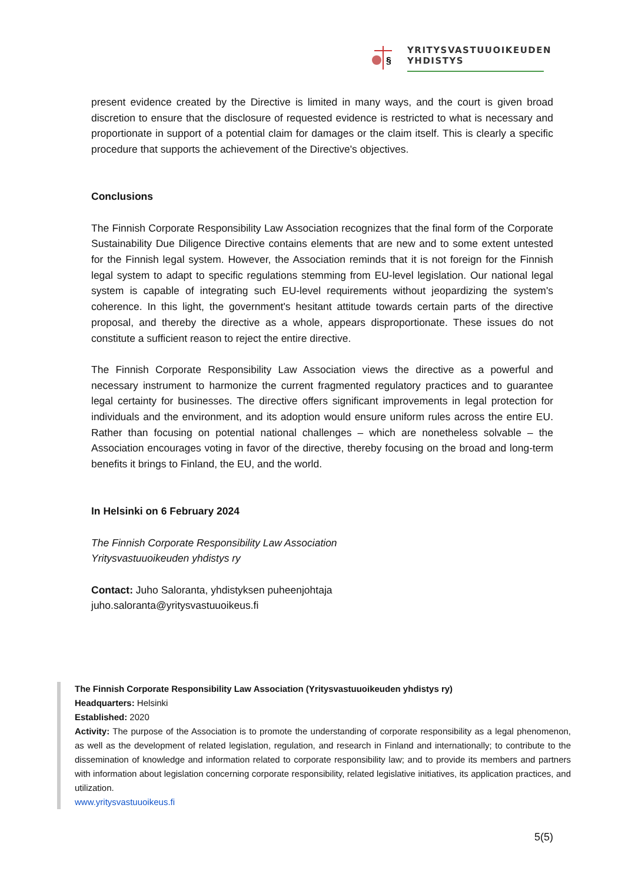§
YRITYSVASTUUOIKEUDEN
YHDISTYS
present evidence created by the Directive is limited in many ways, and the court is given broad discretion to ensure that the disclosure of requested evidence is restricted to what is necessary and proportionate in support of a potential claim for damages or the claim itself. This is clearly a specific procedure that supports the achievement of the Directive's objectives.
Conclusions
The Finnish Corporate Responsibility Law Association recognizes that the final form of the Corporate Sustainability Due Diligence Directive contains elements that are new and to some extent untested for the Finnish legal system. However, the Association reminds that it is not foreign for the Finnish legal system to adapt to specific regulations stemming from EU-level legislation. Our national legal system is capable of integrating such EU-level requirements without jeopardizing the system's coherence. In this light, the government's hesitant attitude towards certain parts of the directive proposal, and thereby the directive as a whole, appears disproportionate. These issues do not constitute a sufficient reason to reject the entire directive.
The Finnish Corporate Responsibility Law Association views the directive as a powerful and necessary instrument to harmonize the current fragmented regulatory practices and to guarantee legal certainty for businesses. The directive offers significant improvements in legal protection for individuals and the environment, and its adoption would ensure uniform rules across the entire EU. Rather than focusing on potential national challenges – which are nonetheless solvable – the Association encourages voting in favor of the directive, thereby focusing on the broad and long-term benefits it brings to Finland, the EU, and the world.
In Helsinki on 6 February 2024
The Finnish Corporate Responsibility Law Association
Yritysvastuuoikeuden yhdistys ry
Contact: Juho Saloranta, yhdistyksen puheenjohtaja
juho.saloranta@yritysvastuuoikeus.fi
The Finnish Corporate Responsibility Law Association (Yritysvastuuoikeuden yhdistys ry)
Headquarters: Helsinki
Established: 2020
Activity: The purpose of the Association is to promote the understanding of corporate responsibility as a legal phenomenon, as well as the development of related legislation, regulation, and research in Finland and internationally; to contribute to the dissemination of knowledge and information related to corporate responsibility law; and to provide its members and partners with information about legislation concerning corporate responsibility, related legislative initiatives, its application practices, and utilization.
www.yritysvastuuoikeus.fi
5(5)